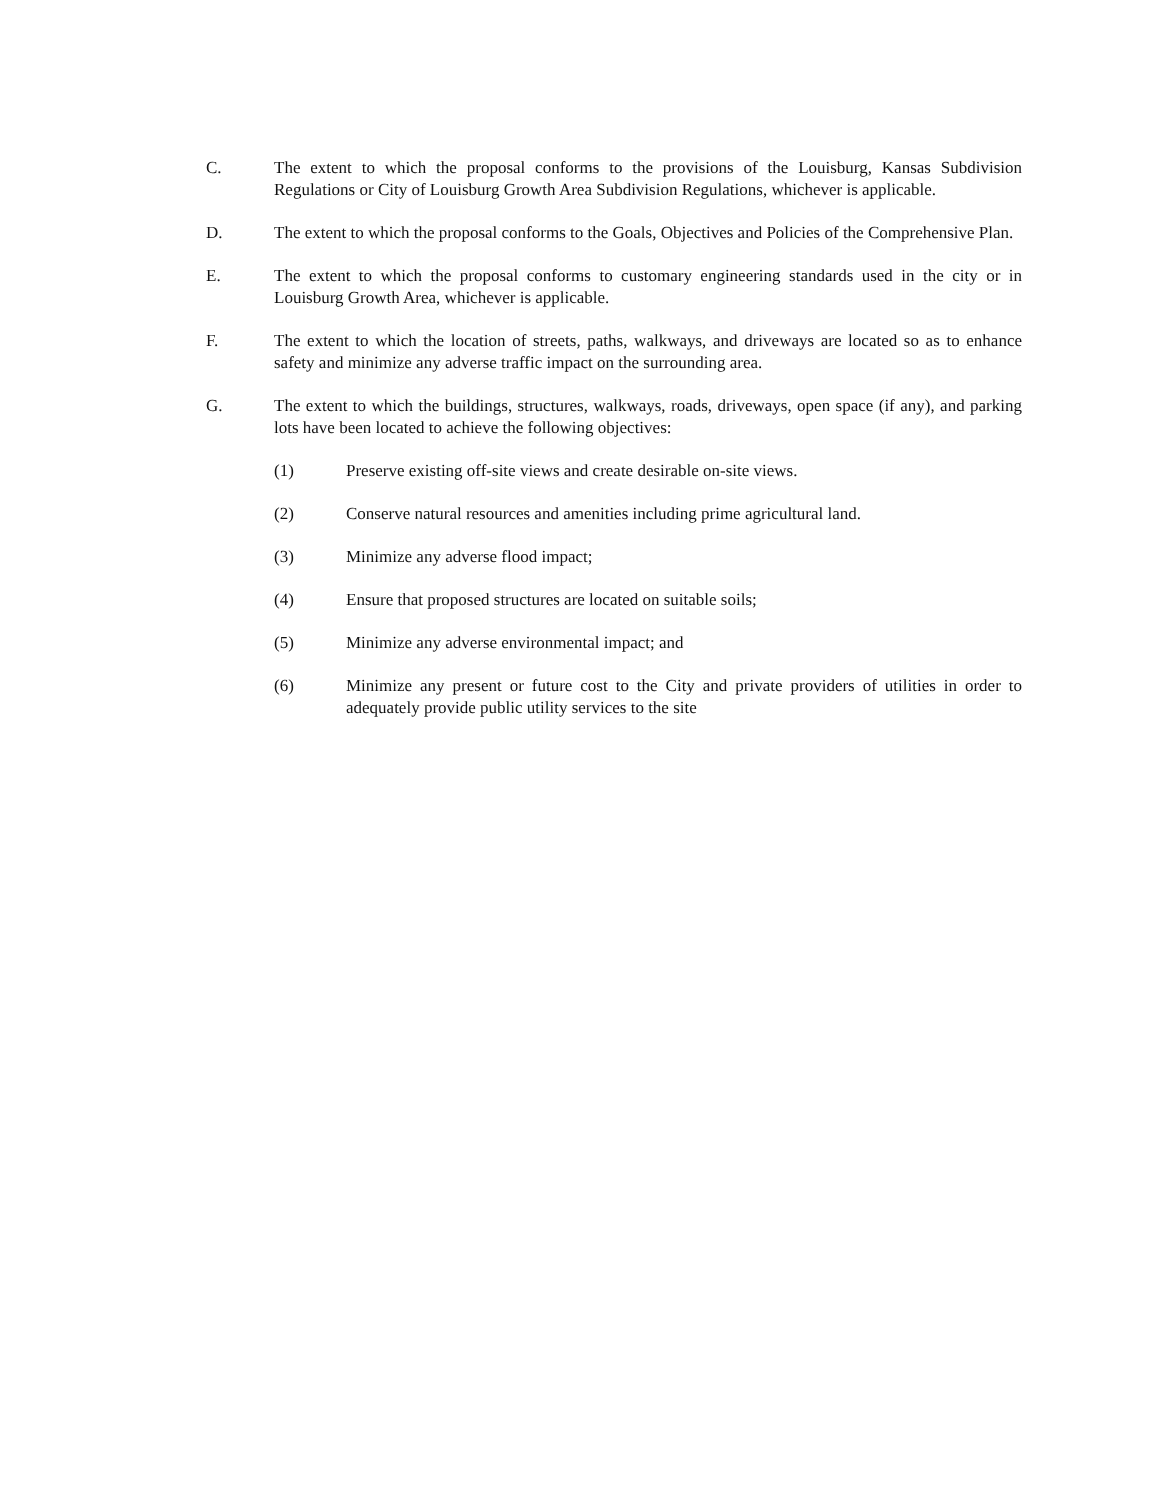C. The extent to which the proposal conforms to the provisions of the Louisburg, Kansas Subdivision Regulations or City of Louisburg Growth Area Subdivision Regulations, whichever is applicable.
D. The extent to which the proposal conforms to the Goals, Objectives and Policies of the Comprehensive Plan.
E. The extent to which the proposal conforms to customary engineering standards used in the city or in Louisburg Growth Area, whichever is applicable.
F. The extent to which the location of streets, paths, walkways, and driveways are located so as to enhance safety and minimize any adverse traffic impact on the surrounding area.
G. The extent to which the buildings, structures, walkways, roads, driveways, open space (if any), and parking lots have been located to achieve the following objectives:
(1) Preserve existing off-site views and create desirable on-site views.
(2) Conserve natural resources and amenities including prime agricultural land.
(3) Minimize any adverse flood impact;
(4) Ensure that proposed structures are located on suitable soils;
(5) Minimize any adverse environmental impact; and
(6) Minimize any present or future cost to the City and private providers of utilities in order to adequately provide public utility services to the site